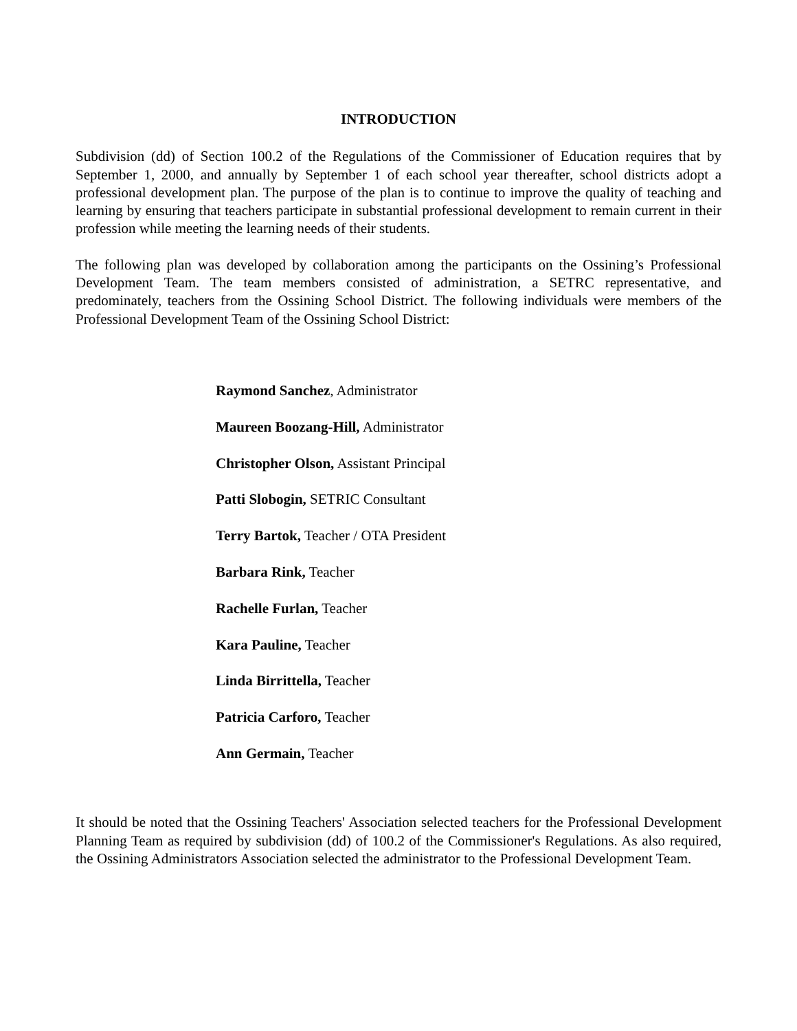INTRODUCTION
Subdivision (dd) of Section 100.2 of the Regulations of the Commissioner of Education requires that by September 1, 2000, and annually by September 1 of each school year thereafter, school districts adopt a professional development plan. The purpose of the plan is to continue to improve the quality of teaching and learning by ensuring that teachers participate in substantial professional development to remain current in their profession while meeting the learning needs of their students.
The following plan was developed by collaboration among the participants on the Ossining’s Professional Development Team. The team members consisted of administration, a SETRC representative, and predominately, teachers from the Ossining School District. The following individuals were members of the Professional Development Team of the Ossining School District:
Raymond Sanchez, Administrator
Maureen Boozang-Hill, Administrator
Christopher Olson, Assistant Principal
Patti Slobogin, SETRIC Consultant
Terry Bartok, Teacher / OTA President
Barbara Rink, Teacher
Rachelle Furlan, Teacher
Kara Pauline, Teacher
Linda Birrittella, Teacher
Patricia Carforo, Teacher
Ann Germain, Teacher
It should be noted that the Ossining Teachers' Association selected teachers for the Professional Development Planning Team as required by subdivision (dd) of 100.2 of the Commissioner's Regulations. As also required, the Ossining Administrators Association selected the administrator to the Professional Development Team.